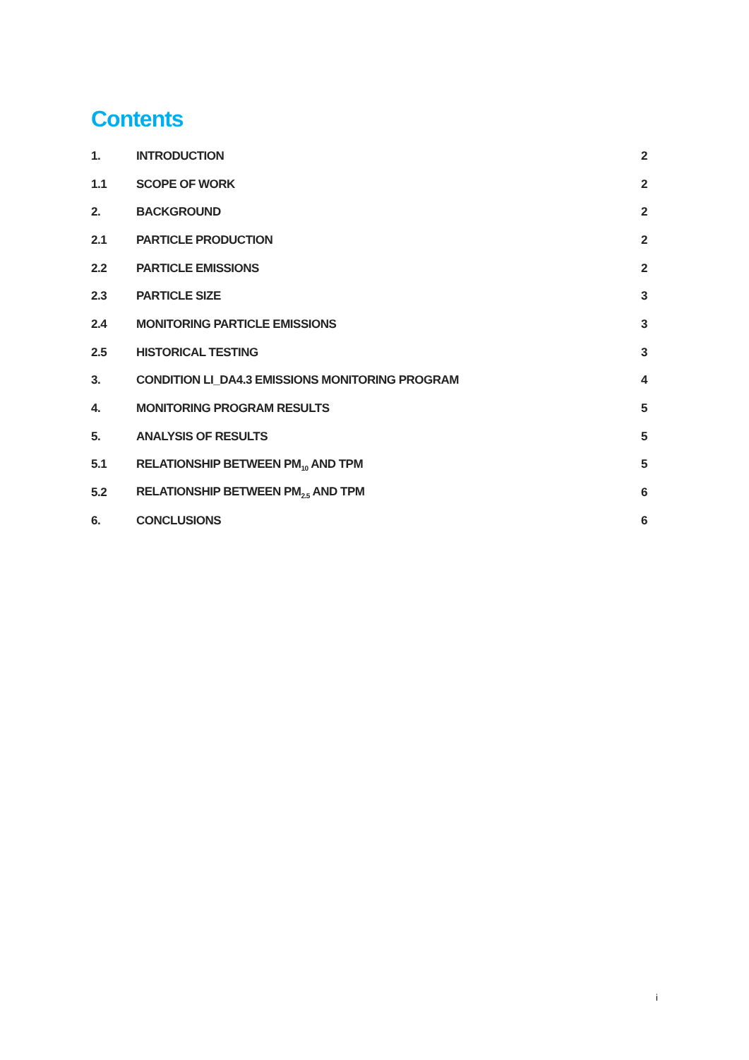Contents
| 1. | INTRODUCTION | 2 |
| 1.1 | SCOPE OF WORK | 2 |
| 2. | BACKGROUND | 2 |
| 2.1 | PARTICLE PRODUCTION | 2 |
| 2.2 | PARTICLE EMISSIONS | 2 |
| 2.3 | PARTICLE SIZE | 3 |
| 2.4 | MONITORING PARTICLE EMISSIONS | 3 |
| 2.5 | HISTORICAL TESTING | 3 |
| 3. | CONDITION LI_DA4.3 EMISSIONS MONITORING PROGRAM | 4 |
| 4. | MONITORING PROGRAM RESULTS | 5 |
| 5. | ANALYSIS OF RESULTS | 5 |
| 5.1 | RELATIONSHIP BETWEEN PM<sub>10</sub> AND TPM | 5 |
| 5.2 | RELATIONSHIP BETWEEN PM<sub>2.5</sub> AND TPM | 6 |
| 6. | CONCLUSIONS | 6 |
i